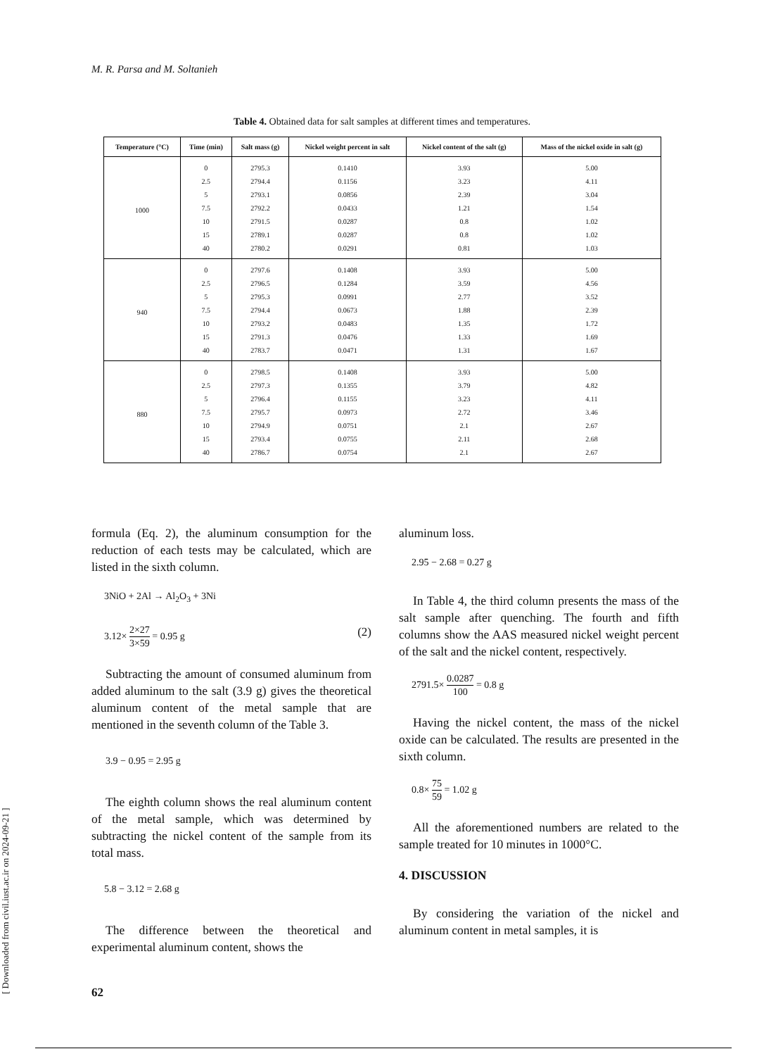M. R. Parsa and M. Soltanieh
Table 4. Obtained data for salt samples at different times and temperatures.
| Temperature (°C) | Time (min) | Salt mass (g) | Nickel weight percent in salt | Nickel content of the salt (g) | Mass of the nickel oxide in salt (g) |
| --- | --- | --- | --- | --- | --- |
| 1000 | 0 | 2795.3 | 0.1410 | 3.93 | 5.00 |
| | 2.5 | 2794.4 | 0.1156 | 3.23 | 4.11 |
| | 5 | 2793.1 | 0.0856 | 2.39 | 3.04 |
| | 7.5 | 2792.2 | 0.0433 | 1.21 | 1.54 |
| | 10 | 2791.5 | 0.0287 | 0.8 | 1.02 |
| | 15 | 2789.1 | 0.0287 | 0.8 | 1.02 |
| | 40 | 2780.2 | 0.0291 | 0.81 | 1.03 |
| 940 | 0 | 2797.6 | 0.1408 | 3.93 | 5.00 |
| | 2.5 | 2796.5 | 0.1284 | 3.59 | 4.56 |
| | 5 | 2795.3 | 0.0991 | 2.77 | 3.52 |
| | 7.5 | 2794.4 | 0.0673 | 1.88 | 2.39 |
| | 10 | 2793.2 | 0.0483 | 1.35 | 1.72 |
| | 15 | 2791.3 | 0.0476 | 1.33 | 1.69 |
| | 40 | 2783.7 | 0.0471 | 1.31 | 1.67 |
| 880 | 0 | 2798.5 | 0.1408 | 3.93 | 5.00 |
| | 2.5 | 2797.3 | 0.1355 | 3.79 | 4.82 |
| | 5 | 2796.4 | 0.1155 | 3.23 | 4.11 |
| | 7.5 | 2795.7 | 0.0973 | 2.72 | 3.46 |
| | 10 | 2794.9 | 0.0751 | 2.1 | 2.67 |
| | 15 | 2793.4 | 0.0755 | 2.11 | 2.68 |
| | 40 | 2786.7 | 0.0754 | 2.1 | 2.67 |
formula (Eq. 2), the aluminum consumption for the reduction of each tests may be calculated, which are listed in the sixth column.
3NiO + 2Al → Al<sub>2</sub>O<sub>3</sub> + 3Ni
3.12× 2×27 3×59 = 0.95 g (2)
Subtracting the amount of consumed aluminum from added aluminum to the salt (3.9 g) gives the theoretical aluminum content of the metal sample that are mentioned in the seventh column of the Table 3.
3.9 − 0.95 = 2.95 g
The eighth column shows the real aluminum content of the metal sample, which was determined by subtracting the nickel content of the sample from its total mass.
5.8 − 3.12 = 2.68 g
The difference between the theoretical and experimental aluminum content, shows the
aluminum loss.
2.95 − 2.68 = 0.27 g
In Table 4, the third column presents the mass of the salt sample after quenching. The fourth and fifth columns show the AAS measured nickel weight percent of the salt and the nickel content, respectively.
2791.5× 0.0287 100 = 0.8 g
Having the nickel content, the mass of the nickel oxide can be calculated. The results are presented in the sixth column.
0.8× 75 59 = 1.02 g
All the aforementioned numbers are related to the sample treated for 10 minutes in 1000°C.
4. DISCUSSION
By considering the variation of the nickel and aluminum content in metal samples, it is
[ Downloaded from civil.iust.ac.ir on 2024-09-21 ]
62